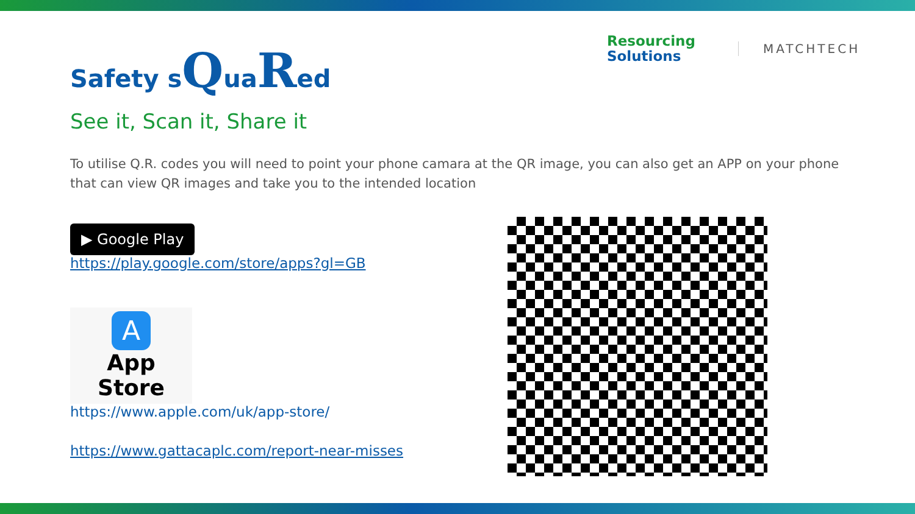Resourcing
Solutions
MATCHTECH
Safety sQuaRed
See it, Scan it, Share it
To utilise Q.R. codes you will need to point your phone camara at the QR image, you can also get an APP on your phone that can view QR images and take you to the intended location
▶ Google Play
https://play.google.com/store/apps?gl=GB
A
App Store
https://www.apple.com/uk/app-store/
https://www.gattacaplc.com/report-near-misses